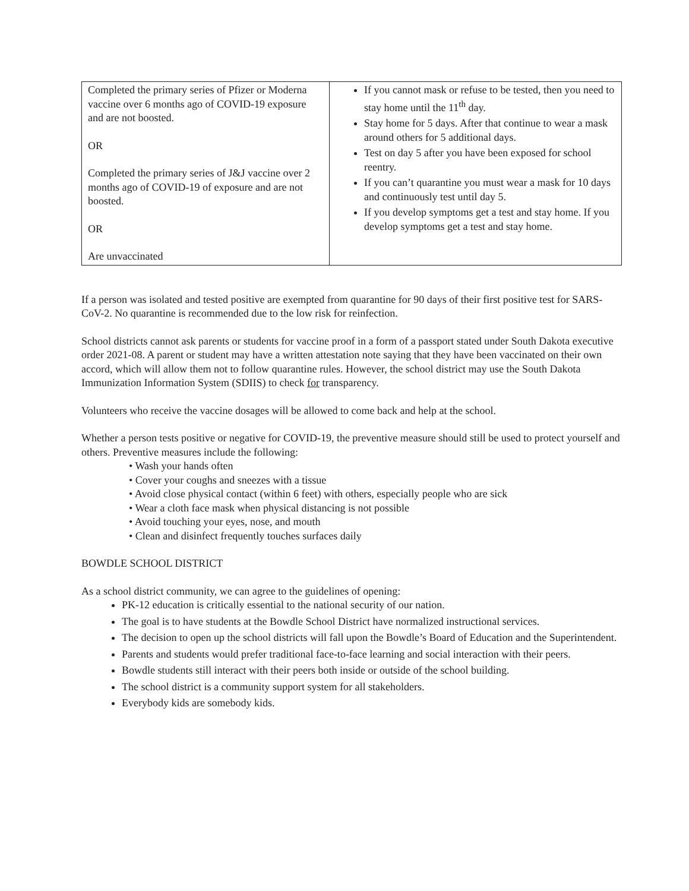| Completed the primary series of Pfizer or Moderna vaccine over 6 months ago of COVID-19 exposure and are not boosted. OR Completed the primary series of J&J vaccine over 2 months ago of COVID-19 of exposure and are not boosted. OR Are unvaccinated | If you cannot mask or refuse to be tested, then you need to stay home until the 11<sup>th</sup> day. Stay home for 5 days. After that continue to wear a mask around others for 5 additional days. Test on day 5 after you have been exposed for school reentry. If you can’t quarantine you must wear a mask for 10 days and continuously test until day 5. If you develop symptoms get a test and stay home. If you develop symptoms get a test and stay home. |
If a person was isolated and tested positive are exempted from quarantine for 90 days of their first positive test for SARS-CoV-2. No quarantine is recommended due to the low risk for reinfection.
School districts cannot ask parents or students for vaccine proof in a form of a passport stated under South Dakota executive order 2021-08. A parent or student may have a written attestation note saying that they have been vaccinated on their own accord, which will allow them not to follow quarantine rules. However, the school district may use the South Dakota Immunization Information System (SDIIS) to check for transparency.
Volunteers who receive the vaccine dosages will be allowed to come back and help at the school.
Whether a person tests positive or negative for COVID-19, the preventive measure should still be used to protect yourself and others. Preventive measures include the following:
• Wash your hands often
• Cover your coughs and sneezes with a tissue
• Avoid close physical contact (within 6 feet) with others, especially people who are sick
• Wear a cloth face mask when physical distancing is not possible
• Avoid touching your eyes, nose, and mouth
• Clean and disinfect frequently touches surfaces daily
BOWDLE SCHOOL DISTRICT
As a school district community, we can agree to the guidelines of opening:
PK-12 education is critically essential to the national security of our nation.
The goal is to have students at the Bowdle School District have normalized instructional services.
The decision to open up the school districts will fall upon the Bowdle’s Board of Education and the Superintendent.
Parents and students would prefer traditional face-to-face learning and social interaction with their peers.
Bowdle students still interact with their peers both inside or outside of the school building.
The school district is a community support system for all stakeholders.
Everybody kids are somebody kids.